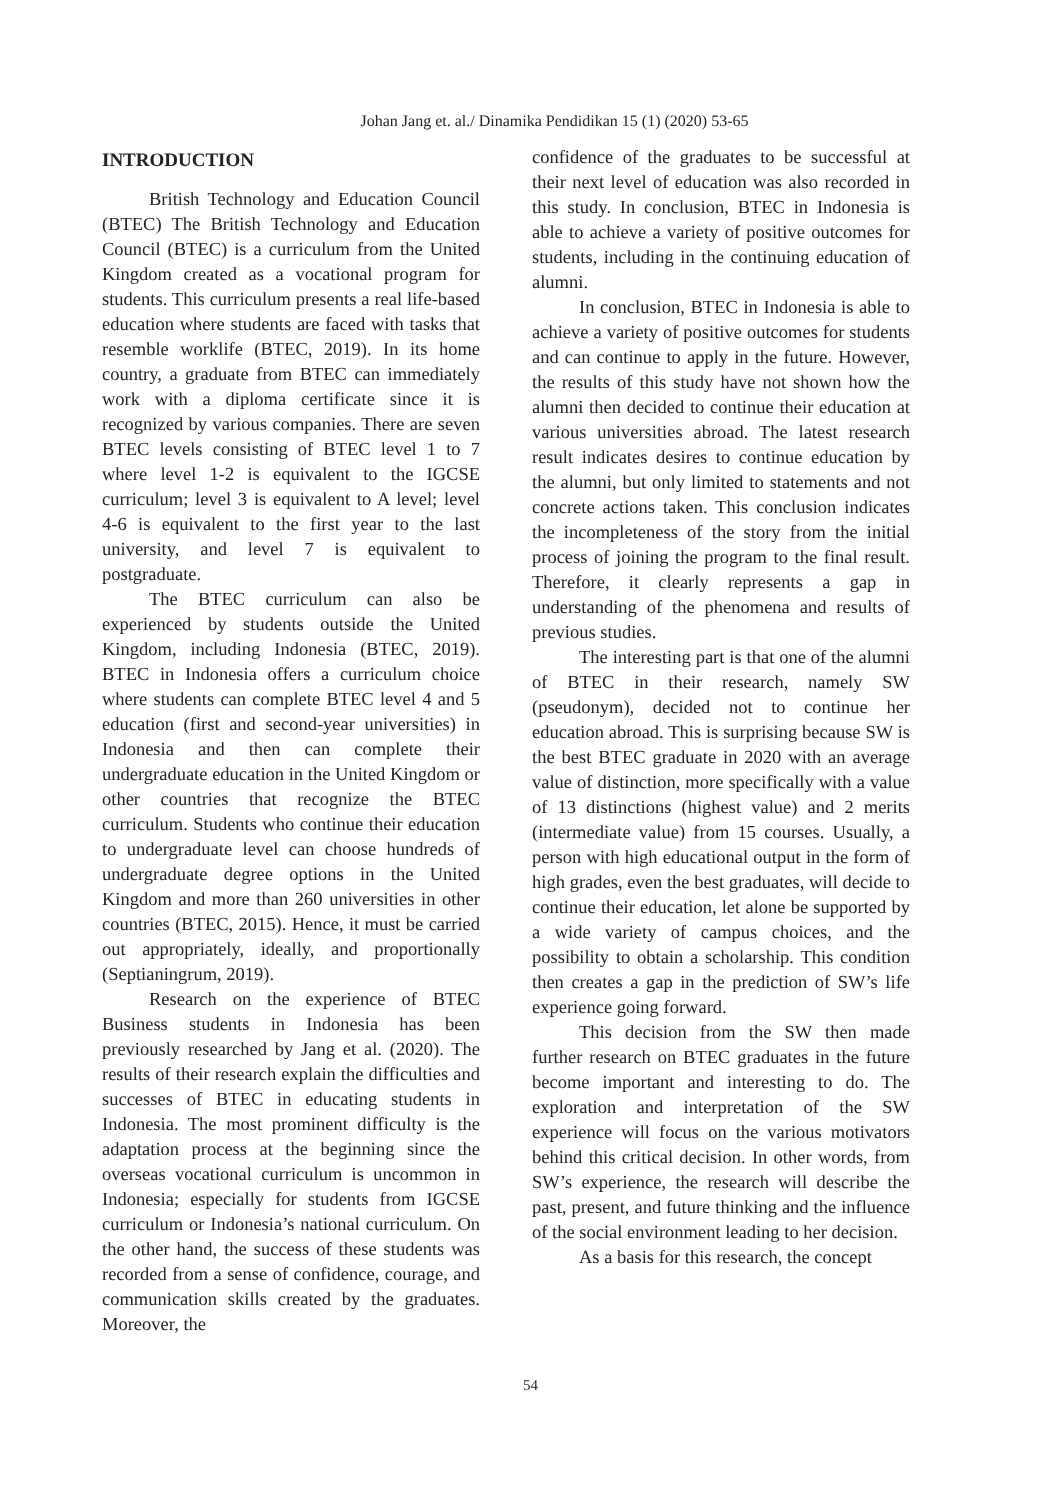Johan Jang et. al./ Dinamika Pendidikan 15 (1) (2020) 53-65
INTRODUCTION
British Technology and Education Council (BTEC) The British Technology and Education Council (BTEC) is a curriculum from the United Kingdom created as a vocational program for students. This curriculum presents a real life-based education where students are faced with tasks that resemble worklife (BTEC, 2019). In its home country, a graduate from BTEC can immediately work with a diploma certificate since it is recognized by various companies. There are seven BTEC levels consisting of BTEC level 1 to 7 where level 1-2 is equivalent to the IGCSE curriculum; level 3 is equivalent to A level; level 4-6 is equivalent to the first year to the last university, and level 7 is equivalent to postgraduate.
The BTEC curriculum can also be experienced by students outside the United Kingdom, including Indonesia (BTEC, 2019). BTEC in Indonesia offers a curriculum choice where students can complete BTEC level 4 and 5 education (first and second-year universities) in Indonesia and then can complete their undergraduate education in the United Kingdom or other countries that recognize the BTEC curriculum. Students who continue their education to undergraduate level can choose hundreds of undergraduate degree options in the United Kingdom and more than 260 universities in other countries (BTEC, 2015). Hence, it must be carried out appropriately, ideally, and proportionally (Septianingrum, 2019).
Research on the experience of BTEC Business students in Indonesia has been previously researched by Jang et al. (2020). The results of their research explain the difficulties and successes of BTEC in educating students in Indonesia. The most prominent difficulty is the adaptation process at the beginning since the overseas vocational curriculum is uncommon in Indonesia; especially for students from IGCSE curriculum or Indonesia’s national curriculum. On the other hand, the success of these students was recorded from a sense of confidence, courage, and communication skills created by the graduates. Moreover, the
confidence of the graduates to be successful at their next level of education was also recorded in this study. In conclusion, BTEC in Indonesia is able to achieve a variety of positive outcomes for students, including in the continuing education of alumni.
In conclusion, BTEC in Indonesia is able to achieve a variety of positive outcomes for students and can continue to apply in the future. However, the results of this study have not shown how the alumni then decided to continue their education at various universities abroad. The latest research result indicates desires to continue education by the alumni, but only limited to statements and not concrete actions taken. This conclusion indicates the incompleteness of the story from the initial process of joining the program to the final result. Therefore, it clearly represents a gap in understanding of the phenomena and results of previous studies.
The interesting part is that one of the alumni of BTEC in their research, namely SW (pseudonym), decided not to continue her education abroad. This is surprising because SW is the best BTEC graduate in 2020 with an average value of distinction, more specifically with a value of 13 distinctions (highest value) and 2 merits (intermediate value) from 15 courses. Usually, a person with high educational output in the form of high grades, even the best graduates, will decide to continue their education, let alone be supported by a wide variety of campus choices, and the possibility to obtain a scholarship. This condition then creates a gap in the prediction of SW’s life experience going forward.
This decision from the SW then made further research on BTEC graduates in the future become important and interesting to do. The exploration and interpretation of the SW experience will focus on the various motivators behind this critical decision. In other words, from SW’s experience, the research will describe the past, present, and future thinking and the influence of the social environment leading to her decision.
As a basis for this research, the concept
54